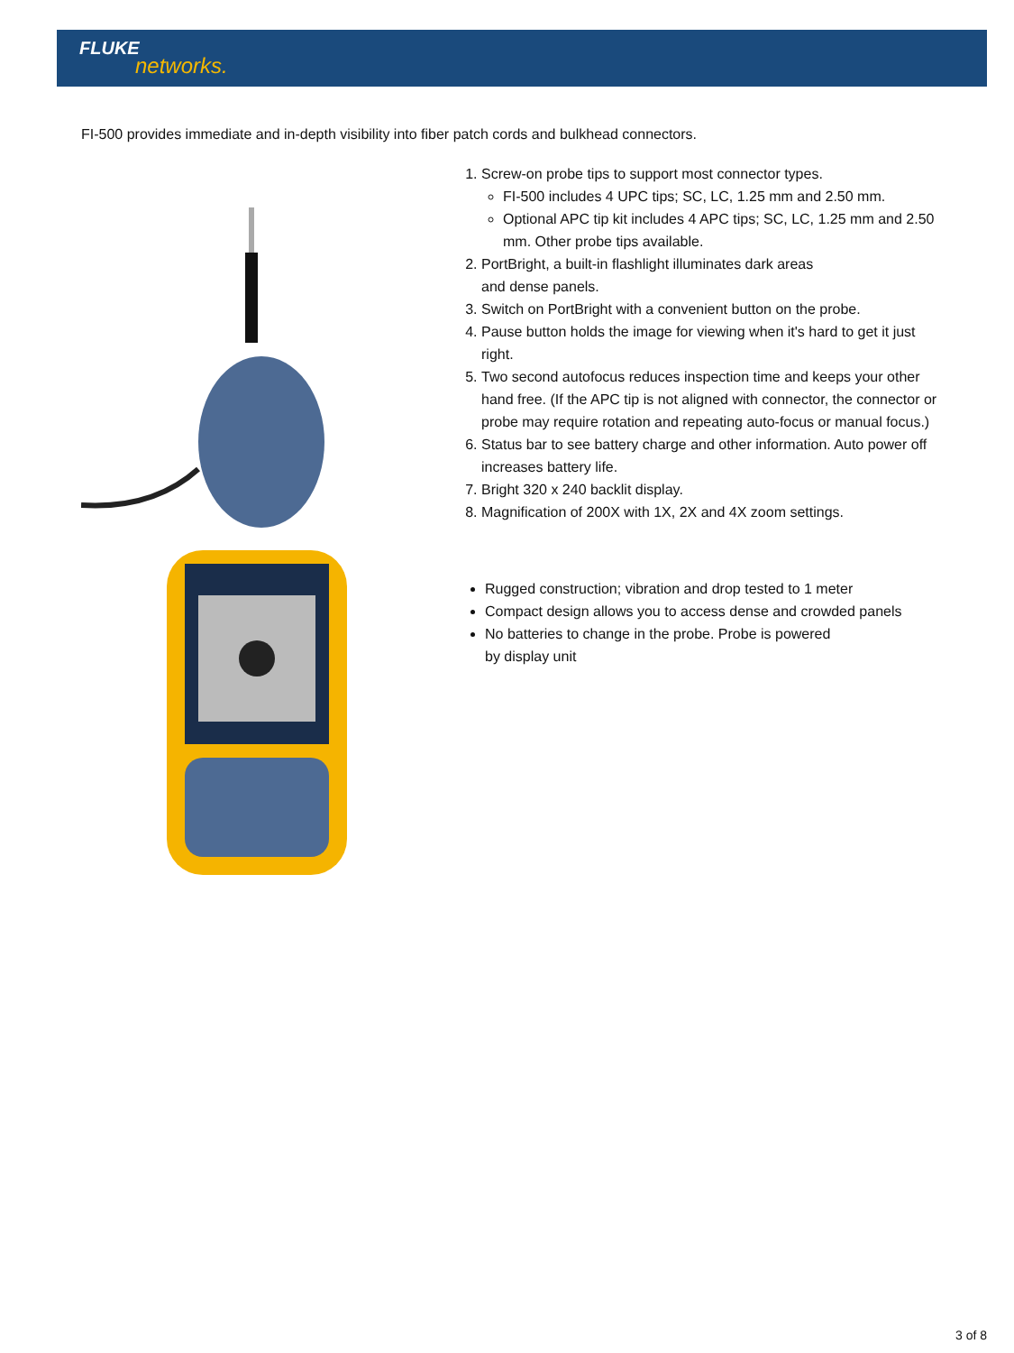FLUKE
networks.
FI-500 provides immediate and in-depth visibility into fiber patch cords and bulkhead connectors.
1. Screw-on probe tips to support most connector types.
FI-500 includes 4 UPC tips; SC, LC, 1.25 mm and 2.50 mm.
Optional APC tip kit includes 4 APC tips; SC, LC, 1.25 mm and 2.50 mm. Other probe tips available.
2. PortBright, a built-in flashlight illuminates dark areas
and dense panels.
3. Switch on PortBright with a convenient button on the probe.
4. Pause button holds the image for viewing when it's hard to get it just right.
5. Two second autofocus reduces inspection time and keeps your other hand free. (If the APC tip is not aligned with connector, the connector or probe may require rotation and repeating auto-focus or manual focus.)
6. Status bar to see battery charge and other information. Auto power off increases battery life.
7. Bright 320 x 240 backlit display.
8. Magnification of 200X with 1X, 2X and 4X zoom settings.
Rugged construction; vibration and drop tested to 1 meter
Compact design allows you to access dense and crowded panels
No batteries to change in the probe. Probe is powered
by display unit
3 of 8